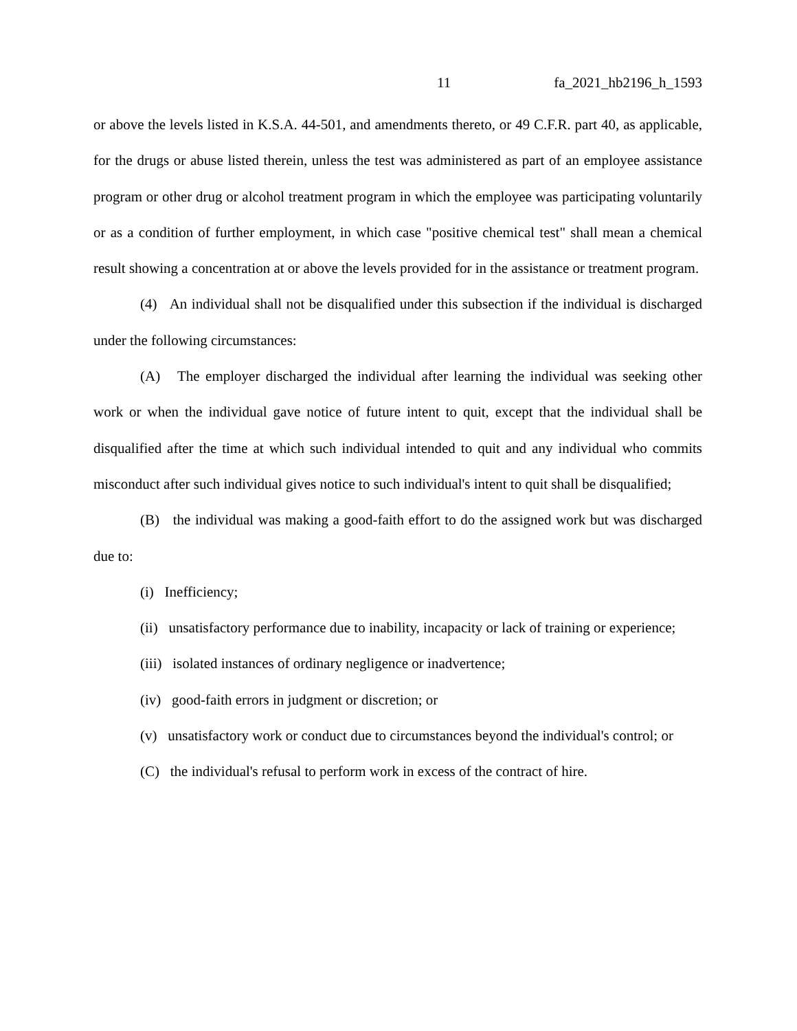11 fa_2021_hb2196_h_1593
or above the levels listed in K.S.A. 44-501, and amendments thereto, or 49 C.F.R. part 40, as applicable, for the drugs or abuse listed therein, unless the test was administered as part of an employee assistance program or other drug or alcohol treatment program in which the employee was participating voluntarily or as a condition of further employment, in which case "positive chemical test" shall mean a chemical result showing a concentration at or above the levels provided for in the assistance or treatment program.
(4) An individual shall not be disqualified under this subsection if the individual is discharged under the following circumstances:
(A) The employer discharged the individual after learning the individual was seeking other work or when the individual gave notice of future intent to quit, except that the individual shall be disqualified after the time at which such individual intended to quit and any individual who commits misconduct after such individual gives notice to such individual's intent to quit shall be disqualified;
(B) the individual was making a good-faith effort to do the assigned work but was discharged due to:
(i) Inefficiency;
(ii) unsatisfactory performance due to inability, incapacity or lack of training or experience;
(iii) isolated instances of ordinary negligence or inadvertence;
(iv) good-faith errors in judgment or discretion; or
(v) unsatisfactory work or conduct due to circumstances beyond the individual's control; or
(C) the individual's refusal to perform work in excess of the contract of hire.